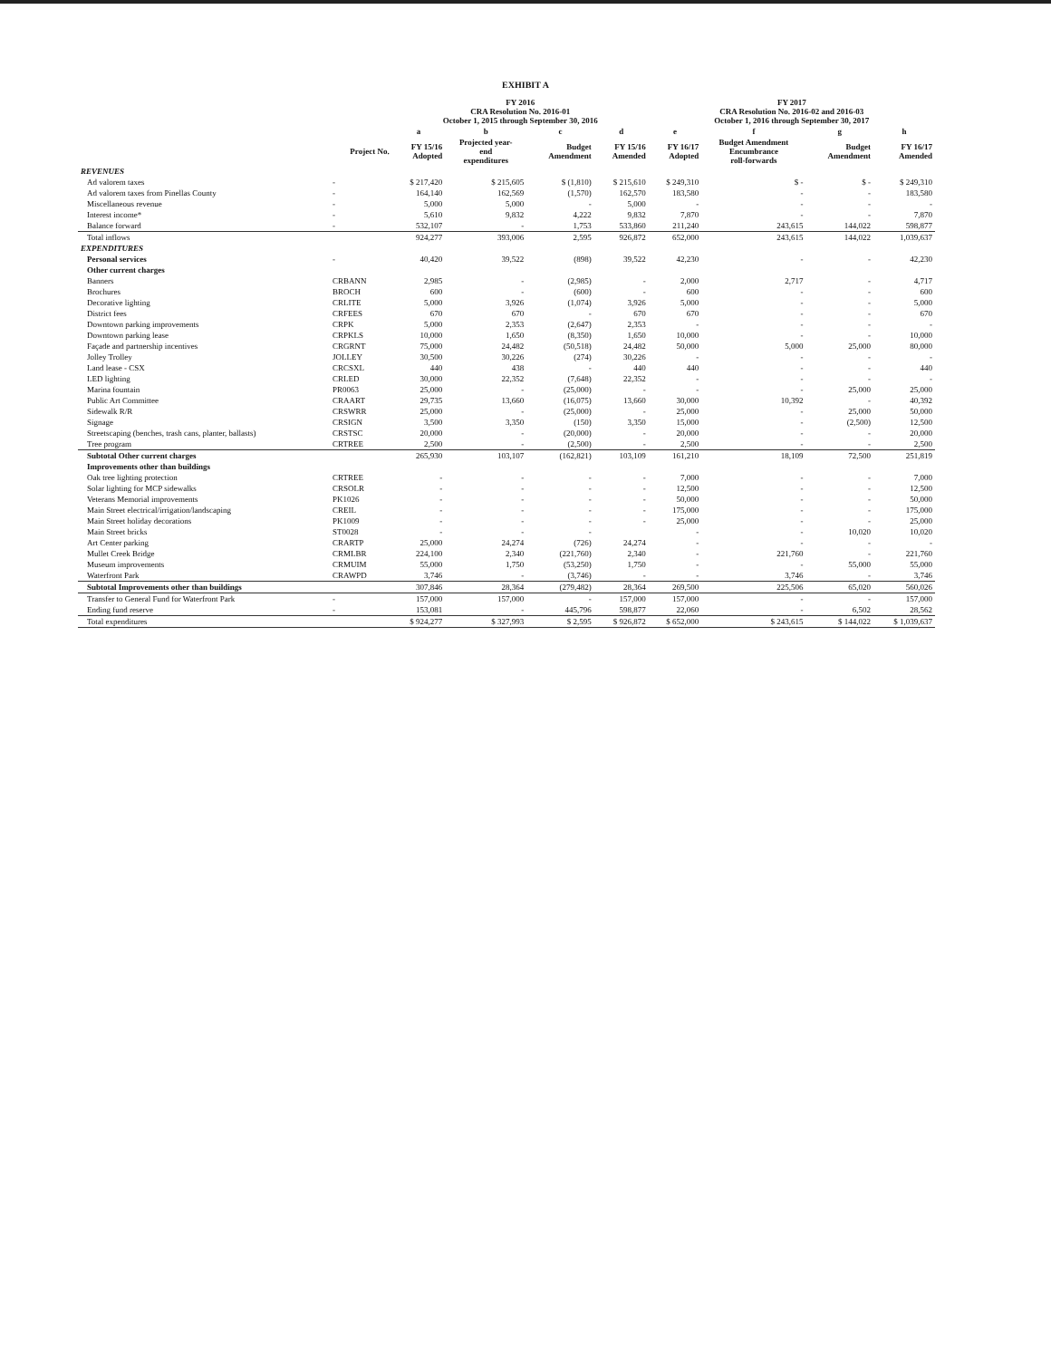EXHIBIT A
| | | FY 2016 CRA Resolution No. 2016-01 October 1, 2015 through September 30, 2016 | | | | FY 2017 CRA Resolution No. 2016-02 and 2016-03 October 1, 2016 through September 30, 2017 | | | |
| --- | --- | --- | --- | --- | --- | --- | --- | --- | --- |
| | | a | b | c | d | e | f | g | h |
| | Project No. | FY 15/16 Adopted | Projected year- end expenditures | Budget Amendment | FY 15/16 Amended | FY 16/17 Adopted | Budget Amendment Encumbrance roll-forwards | Budget Amendment | FY 16/17 Amended |
| REVENUES | | | | | | | | | |
| Ad valorem taxes | - | $ 217,420 | $ 215,605 | $ (1,810) | $ 215,610 | $ 249,310 | $ - | $ - | $ 249,310 |
| Ad valorem taxes from Pinellas County | - | 164,140 | 162,569 | (1,570) | 162,570 | 183,580 | - | - | 183,580 |
| Miscellaneous revenue | - | 5,000 | 5,000 | - | 5,000 | - | - | - | - |
| Interest income* | - | 5,610 | 9,832 | 4,222 | 9,832 | 7,870 | - | - | 7,870 |
| Balance forward | - | 532,107 | - | 1,753 | 533,860 | 211,240 | 243,615 | 144,022 | 598,877 |
| Total inflows | | 924,277 | 393,006 | 2,595 | 926,872 | 652,000 | 243,615 | 144,022 | 1,039,637 |
| EXPENDITURES | | | | | | | | | |
| Personal services | - | 40,420 | 39,522 | (898) | 39,522 | 42,230 | - | - | 42,230 |
| Other current charges | | | | | | | | | |
| Banners | CRBANN | 2,985 | - | (2,985) | - | 2,000 | 2,717 | - | 4,717 |
| Brochures | BROCH | 600 | - | (600) | - | 600 | - | - | 600 |
| Decorative lighting | CRLITE | 5,000 | 3,926 | (1,074) | 3,926 | 5,000 | - | - | 5,000 |
| District fees | CRFEES | 670 | 670 | - | 670 | 670 | - | - | 670 |
| Downtown parking improvements | CRPK | 5,000 | 2,353 | (2,647) | 2,353 | - | - | - | - |
| Downtown parking lease | CRPKLS | 10,000 | 1,650 | (8,350) | 1,650 | 10,000 | - | - | 10,000 |
| Façade and partnership incentives | CRGRNT | 75,000 | 24,482 | (50,518) | 24,482 | 50,000 | 5,000 | 25,000 | 80,000 |
| Jolley Trolley | JOLLEY | 30,500 | 30,226 | (274) | 30,226 | - | - | - | - |
| Land lease - CSX | CRCSXL | 440 | 438 | - | 440 | 440 | - | - | 440 |
| LED lighting | CRLED | 30,000 | 22,352 | (7,648) | 22,352 | - | - | - | - |
| Marina fountain | PR0063 | 25,000 | - | (25,000) | - | - | - | 25,000 | 25,000 |
| Public Art Committee | CRAART | 29,735 | 13,660 | (16,075) | 13,660 | 30,000 | 10,392 | - | 40,392 |
| Sidewalk R/R | CRSWRR | 25,000 | - | (25,000) | - | 25,000 | - | 25,000 | 50,000 |
| Signage | CRSIGN | 3,500 | 3,350 | (150) | 3,350 | 15,000 | - | (2,500) | 12,500 |
| Streetscaping (benches, trash cans, planter, ballasts) | CRSTSC | 20,000 | - | (20,000) | - | 20,000 | - | - | 20,000 |
| Tree program | CRTREE | 2,500 | - | (2,500) | - | 2,500 | - | - | 2,500 |
| Subtotal Other current charges | | 265,930 | 103,107 | (162,821) | 103,109 | 161,210 | 18,109 | 72,500 | 251,819 |
| Improvements other than buildings | | | | | | | | | |
| Oak tree lighting protection | CRTREE | - | - | - | - | 7,000 | - | - | 7,000 |
| Solar lighting for MCP sidewalks | CRSOLR | - | - | - | - | 12,500 | - | - | 12,500 |
| Veterans Memorial improvements | PK1026 | - | - | - | - | 50,000 | - | - | 50,000 |
| Main Street electrical/irrigation/landscaping | CREIL | - | - | - | - | 175,000 | - | - | 175,000 |
| Main Street holiday decorations | PK1009 | - | - | - | - | 25,000 | - | - | 25,000 |
| Main Street bricks | ST0028 | - | - | - | | - | - | 10,020 | 10,020 |
| Art Center parking | CRARTP | 25,000 | 24,274 | (726) | 24,274 | - | - | - | - |
| Mullet Creek Bridge | CRMLBR | 224,100 | 2,340 | (221,760) | 2,340 | - | 221,760 | - | 221,760 |
| Museum improvements | CRMUIM | 55,000 | 1,750 | (53,250) | 1,750 | - | - | 55,000 | 55,000 |
| Waterfront Park | CRAWPD | 3,746 | - | (3,746) | - | - | 3,746 | - | 3,746 |
| Subtotal Improvements other than buildings | | 307,846 | 28,364 | (279,482) | 28,364 | 269,500 | 225,506 | 65,020 | 560,026 |
| Transfer to General Fund for Waterfront Park | - | 157,000 | 157,000 | - | 157,000 | 157,000 | - | - | 157,000 |
| Ending fund reserve | - | 153,081 | - | 445,796 | 598,877 | 22,060 | - | 6,502 | 28,562 |
| Total expenditures | | $ 924,277 | $ 327,993 | $ 2,595 | $ 926,872 | $ 652,000 | $ 243,615 | $ 144,022 | $ 1,039,637 |